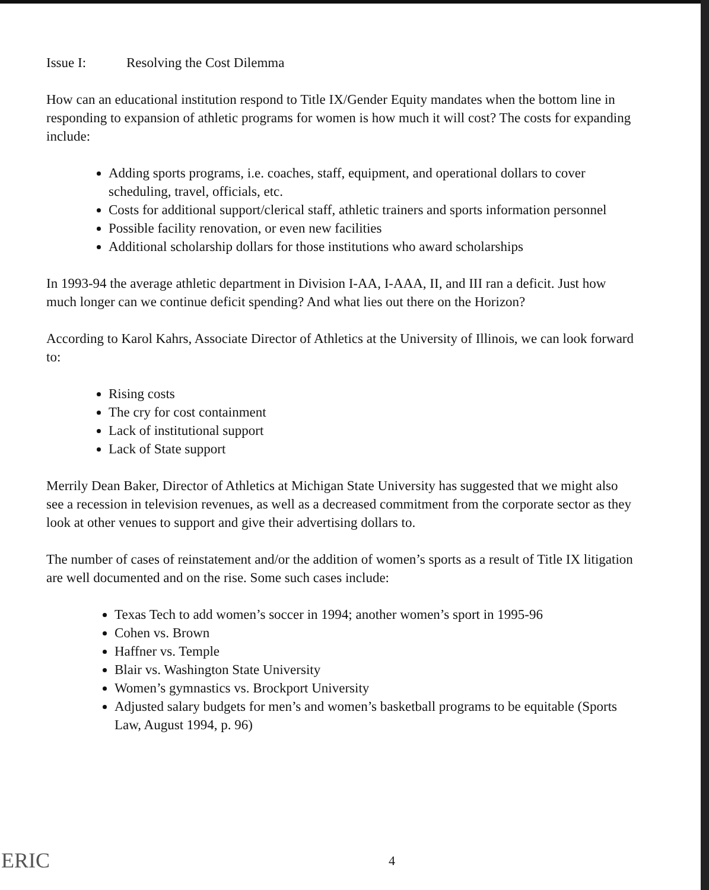Issue I: Resolving the Cost Dilemma
How can an educational institution respond to Title IX/Gender Equity mandates when the bottom line in responding to expansion of athletic programs for women is how much it will cost? The costs for expanding include:
Adding sports programs, i.e. coaches, staff, equipment, and operational dollars to cover scheduling, travel, officials, etc.
Costs for additional support/clerical staff, athletic trainers and sports information personnel
Possible facility renovation, or even new facilities
Additional scholarship dollars for those institutions who award scholarships
In 1993-94 the average athletic department in Division I-AA, I-AAA, II, and III ran a deficit. Just how much longer can we continue deficit spending? And what lies out there on the Horizon?
According to Karol Kahrs, Associate Director of Athletics at the University of Illinois, we can look forward to:
Rising costs
The cry for cost containment
Lack of institutional support
Lack of State support
Merrily Dean Baker, Director of Athletics at Michigan State University has suggested that we might also see a recession in television revenues, as well as a decreased commitment from the corporate sector as they look at other venues to support and give their advertising dollars to.
The number of cases of reinstatement and/or the addition of women’s sports as a result of Title IX litigation are well documented and on the rise. Some such cases include:
Texas Tech to add women’s soccer in 1994; another women’s sport in 1995-96
Cohen vs. Brown
Haffner vs. Temple
Blair vs. Washington State University
Women’s gymnastics vs. Brockport University
Adjusted salary budgets for men’s and women’s basketball programs to be equitable (Sports Law, August 1994, p. 96)
ERIC 4